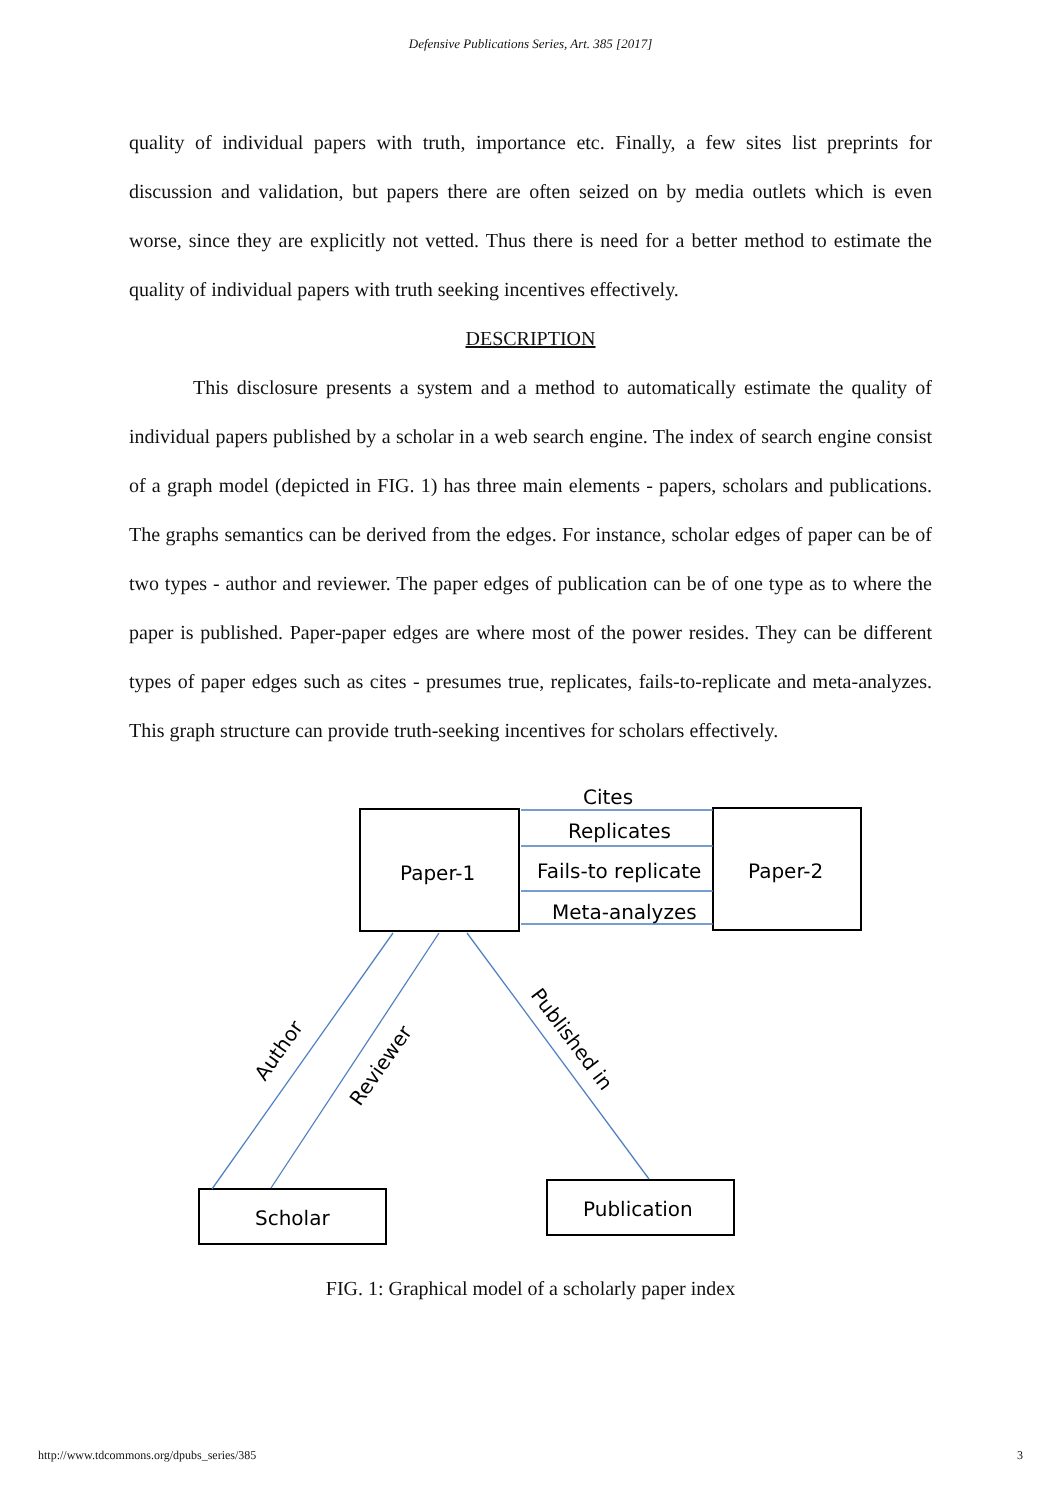Defensive Publications Series, Art. 385 [2017]
quality of individual papers with truth, importance etc. Finally, a few sites list preprints for discussion and validation, but papers there are often seized on by media outlets which is even worse, since they are explicitly not vetted. Thus there is need for a better method to estimate the quality of individual papers with truth seeking incentives effectively.
DESCRIPTION
This disclosure presents a system and a method to automatically estimate the quality of individual papers published by a scholar in a web search engine. The index of search engine consist of a graph model (depicted in FIG. 1) has three main elements - papers, scholars and publications. The graphs semantics can be derived from the edges. For instance, scholar edges of paper can be of two types - author and reviewer. The paper edges of publication can be of one type as to where the paper is published. Paper-paper edges are where most of the power resides. They can be different types of paper edges such as cites - presumes true, replicates, fails-to-replicate and meta-analyzes. This graph structure can provide truth-seeking incentives for scholars effectively.
Cites
Replicates
Fails-to replicate
Meta-analyzes
Paper-1
Paper-2
Scholar
Publication
Author
Reviewer
Published in
FIG. 1: Graphical model of a scholarly paper index
http://www.tdcommons.org/dpubs_series/385 3